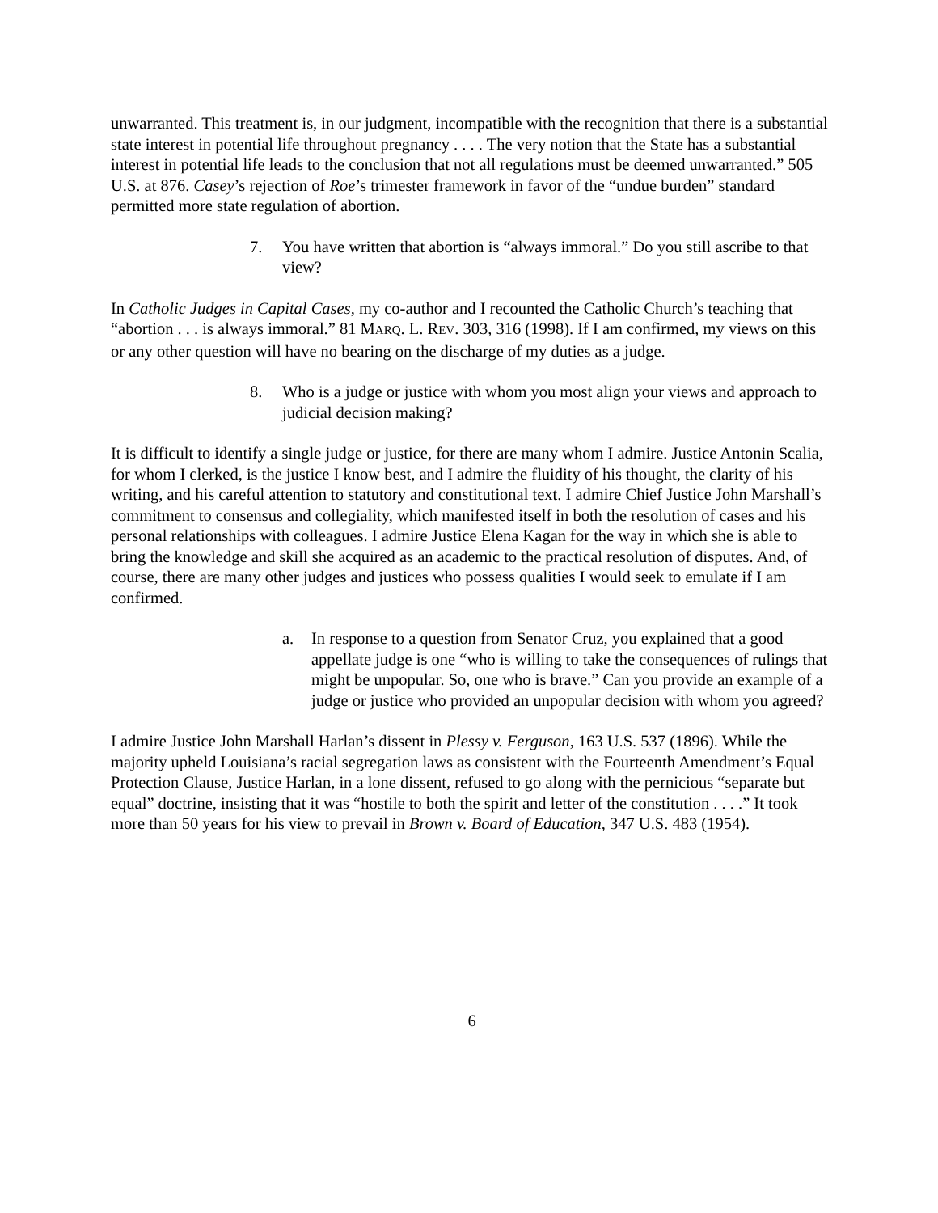unwarranted. This treatment is, in our judgment, incompatible with the recognition that there is a substantial state interest in potential life throughout pregnancy . . . . The very notion that the State has a substantial interest in potential life leads to the conclusion that not all regulations must be deemed unwarranted.” 505 U.S. at 876. Casey’s rejection of Roe’s trimester framework in favor of the “undue burden” standard permitted more state regulation of abortion.
7. You have written that abortion is “always immoral.” Do you still ascribe to that view?
In Catholic Judges in Capital Cases, my co-author and I recounted the Catholic Church’s teaching that “abortion . . . is always immoral.” 81 MARQ. L. REV. 303, 316 (1998). If I am confirmed, my views on this or any other question will have no bearing on the discharge of my duties as a judge.
8. Who is a judge or justice with whom you most align your views and approach to judicial decision making?
It is difficult to identify a single judge or justice, for there are many whom I admire. Justice Antonin Scalia, for whom I clerked, is the justice I know best, and I admire the fluidity of his thought, the clarity of his writing, and his careful attention to statutory and constitutional text. I admire Chief Justice John Marshall’s commitment to consensus and collegiality, which manifested itself in both the resolution of cases and his personal relationships with colleagues. I admire Justice Elena Kagan for the way in which she is able to bring the knowledge and skill she acquired as an academic to the practical resolution of disputes. And, of course, there are many other judges and justices who possess qualities I would seek to emulate if I am confirmed.
a. In response to a question from Senator Cruz, you explained that a good appellate judge is one “who is willing to take the consequences of rulings that might be unpopular. So, one who is brave.” Can you provide an example of a judge or justice who provided an unpopular decision with whom you agreed?
I admire Justice John Marshall Harlan’s dissent in Plessy v. Ferguson, 163 U.S. 537 (1896). While the majority upheld Louisiana’s racial segregation laws as consistent with the Fourteenth Amendment’s Equal Protection Clause, Justice Harlan, in a lone dissent, refused to go along with the pernicious “separate but equal” doctrine, insisting that it was “hostile to both the spirit and letter of the constitution . . . .” It took more than 50 years for his view to prevail in Brown v. Board of Education, 347 U.S. 483 (1954).
6